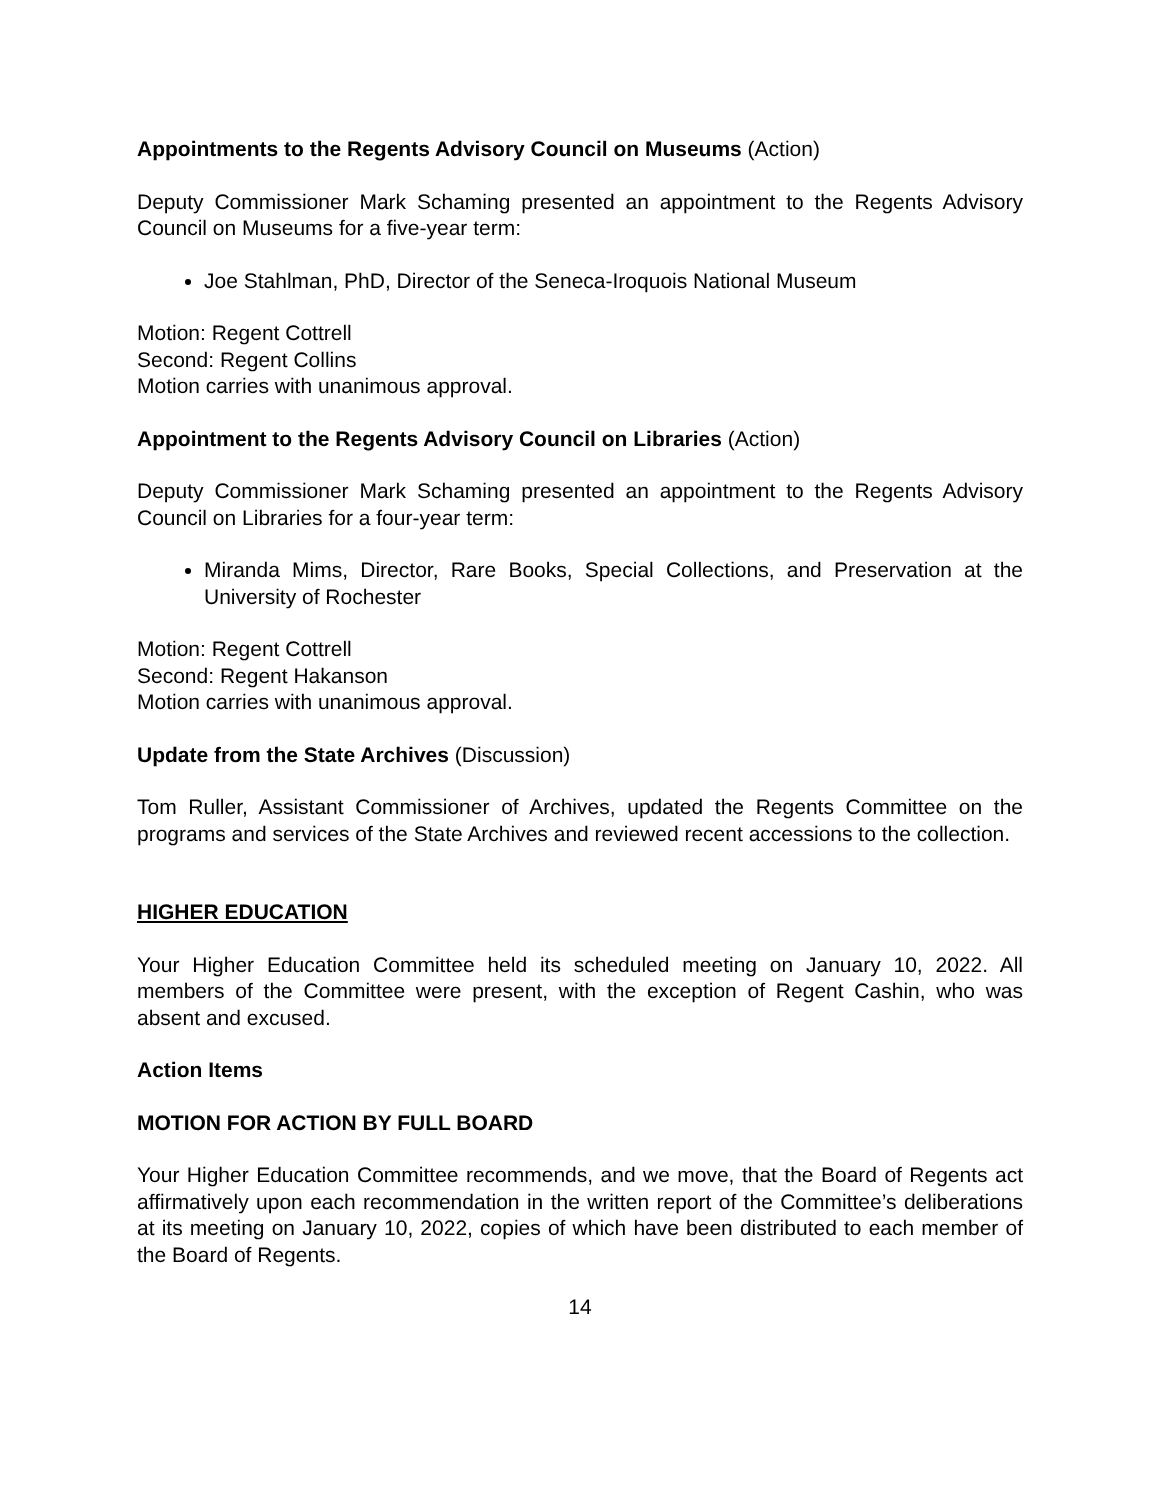Appointments to the Regents Advisory Council on Museums (Action)
Deputy Commissioner Mark Schaming presented an appointment to the Regents Advisory Council on Museums for a five-year term:
Joe Stahlman, PhD, Director of the Seneca-Iroquois National Museum
Motion: Regent Cottrell
Second: Regent Collins
Motion carries with unanimous approval.
Appointment to the Regents Advisory Council on Libraries (Action)
Deputy Commissioner Mark Schaming presented an appointment to the Regents Advisory Council on Libraries for a four-year term:
Miranda Mims, Director, Rare Books, Special Collections, and Preservation at the University of Rochester
Motion: Regent Cottrell
Second: Regent Hakanson
Motion carries with unanimous approval.
Update from the State Archives (Discussion)
Tom Ruller, Assistant Commissioner of Archives, updated the Regents Committee on the programs and services of the State Archives and reviewed recent accessions to the collection.
HIGHER EDUCATION
Your Higher Education Committee held its scheduled meeting on January 10, 2022. All members of the Committee were present, with the exception of Regent Cashin, who was absent and excused.
Action Items
MOTION FOR ACTION BY FULL BOARD
Your Higher Education Committee recommends, and we move, that the Board of Regents act affirmatively upon each recommendation in the written report of the Committee’s deliberations at its meeting on January 10, 2022, copies of which have been distributed to each member of the Board of Regents.
14